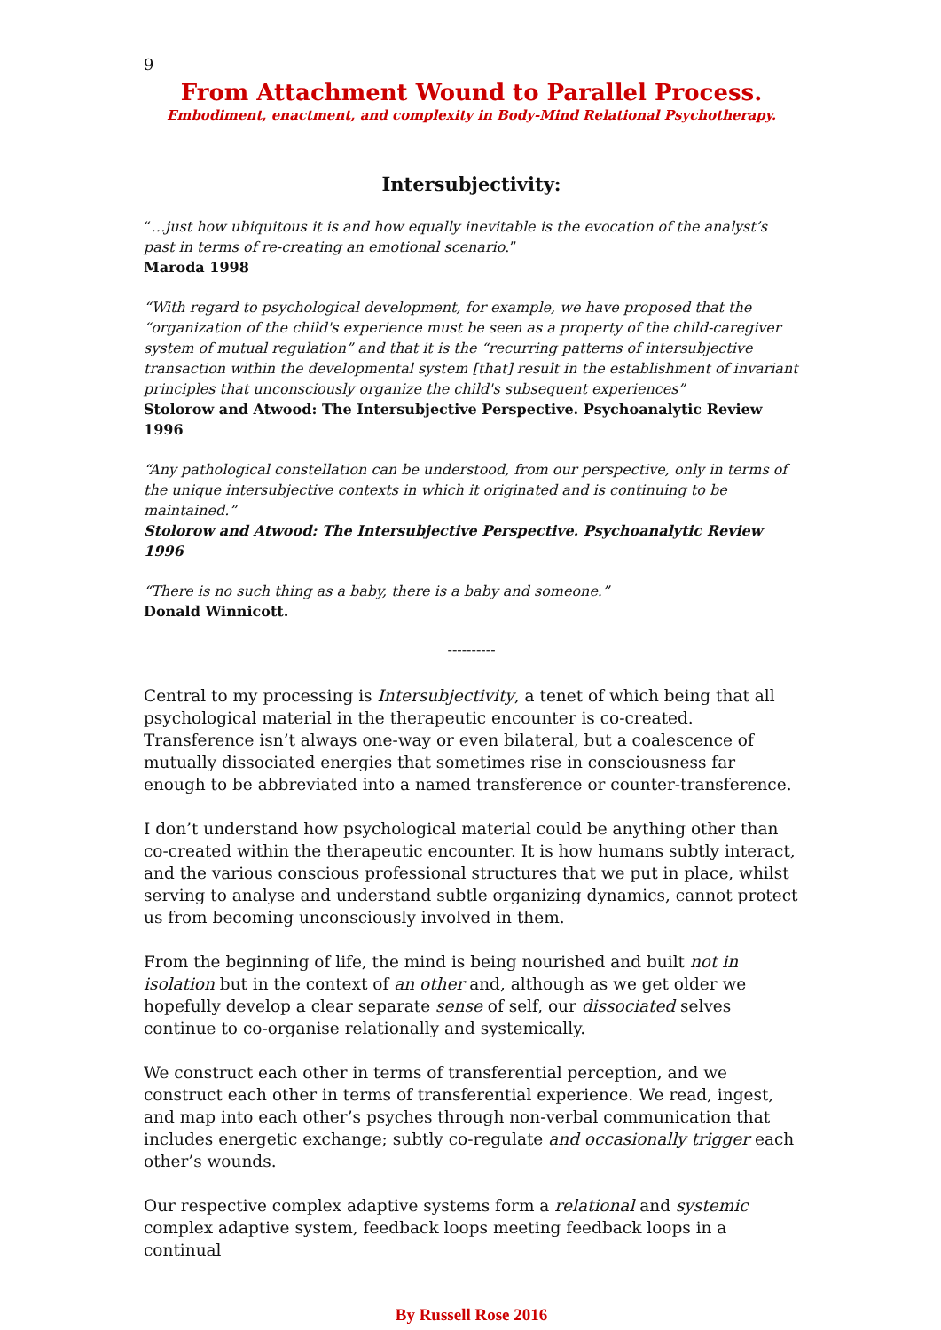9
From Attachment Wound to Parallel Process.
Embodiment, enactment, and complexity in Body-Mind Relational Psychotherapy.
Intersubjectivity:
“…just how ubiquitous it is and how equally inevitable is the evocation of the analyst’s past in terms of re-creating an emotional scenario.”
Maroda 1998
“With regard to psychological development, for example, we have proposed that the “organization of the child's experience must be seen as a property of the child-caregiver system of mutual regulation” and that it is the “recurring patterns of intersubjective transaction within the developmental system [that] result in the establishment of invariant principles that unconsciously organize the child's subsequent experiences”
Stolorow and Atwood: The Intersubjective Perspective. Psychoanalytic Review 1996
“Any pathological constellation can be understood, from our perspective, only in terms of the unique intersubjective contexts in which it originated and is continuing to be maintained.”
Stolorow and Atwood: The Intersubjective Perspective. Psychoanalytic Review 1996
“There is no such thing as a baby, there is a baby and someone.”
Donald Winnicott.
----------
Central to my processing is Intersubjectivity, a tenet of which being that all psychological material in the therapeutic encounter is co-created. Transference isn’t always one-way or even bilateral, but a coalescence of mutually dissociated energies that sometimes rise in consciousness far enough to be abbreviated into a named transference or counter-transference.
I don’t understand how psychological material could be anything other than co-created within the therapeutic encounter. It is how humans subtly interact, and the various conscious professional structures that we put in place, whilst serving to analyse and understand subtle organizing dynamics, cannot protect us from becoming unconsciously involved in them.
From the beginning of life, the mind is being nourished and built not in isolation but in the context of an other and, although as we get older we hopefully develop a clear separate sense of self, our dissociated selves continue to co-organise relationally and systemically.
We construct each other in terms of transferential perception, and we construct each other in terms of transferential experience. We read, ingest, and map into each other’s psyches through non-verbal communication that includes energetic exchange; subtly co-regulate and occasionally trigger each other’s wounds.
Our respective complex adaptive systems form a relational and systemic complex adaptive system, feedback loops meeting feedback loops in a continual
By Russell Rose 2016